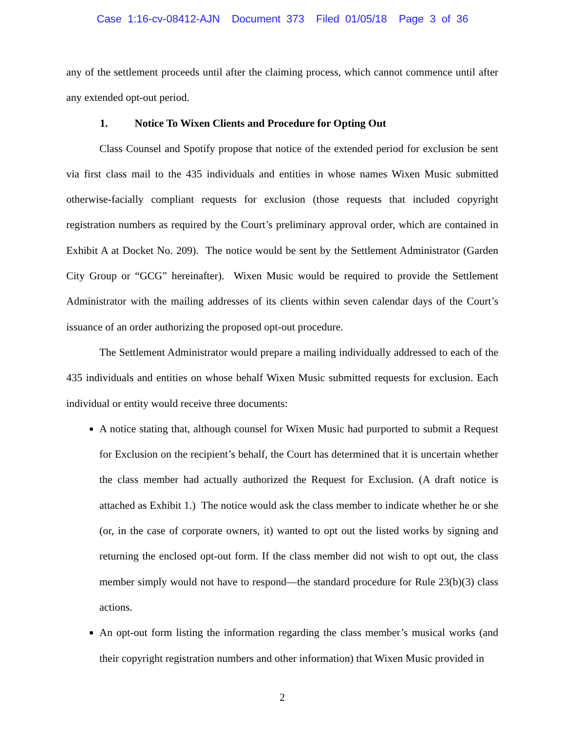Case 1:16-cv-08412-AJN Document 373 Filed 01/05/18 Page 3 of 36
any of the settlement proceeds until after the claiming process, which cannot commence until after any extended opt-out period.
1. Notice To Wixen Clients and Procedure for Opting Out
Class Counsel and Spotify propose that notice of the extended period for exclusion be sent via first class mail to the 435 individuals and entities in whose names Wixen Music submitted otherwise-facially compliant requests for exclusion (those requests that included copyright registration numbers as required by the Court’s preliminary approval order, which are contained in Exhibit A at Docket No. 209). The notice would be sent by the Settlement Administrator (Garden City Group or “GCG” hereinafter). Wixen Music would be required to provide the Settlement Administrator with the mailing addresses of its clients within seven calendar days of the Court’s issuance of an order authorizing the proposed opt-out procedure.
The Settlement Administrator would prepare a mailing individually addressed to each of the 435 individuals and entities on whose behalf Wixen Music submitted requests for exclusion. Each individual or entity would receive three documents:
A notice stating that, although counsel for Wixen Music had purported to submit a Request for Exclusion on the recipient’s behalf, the Court has determined that it is uncertain whether the class member had actually authorized the Request for Exclusion. (A draft notice is attached as Exhibit 1.) The notice would ask the class member to indicate whether he or she (or, in the case of corporate owners, it) wanted to opt out the listed works by signing and returning the enclosed opt-out form. If the class member did not wish to opt out, the class member simply would not have to respond—the standard procedure for Rule 23(b)(3) class actions.
An opt-out form listing the information regarding the class member’s musical works (and their copyright registration numbers and other information) that Wixen Music provided in
2